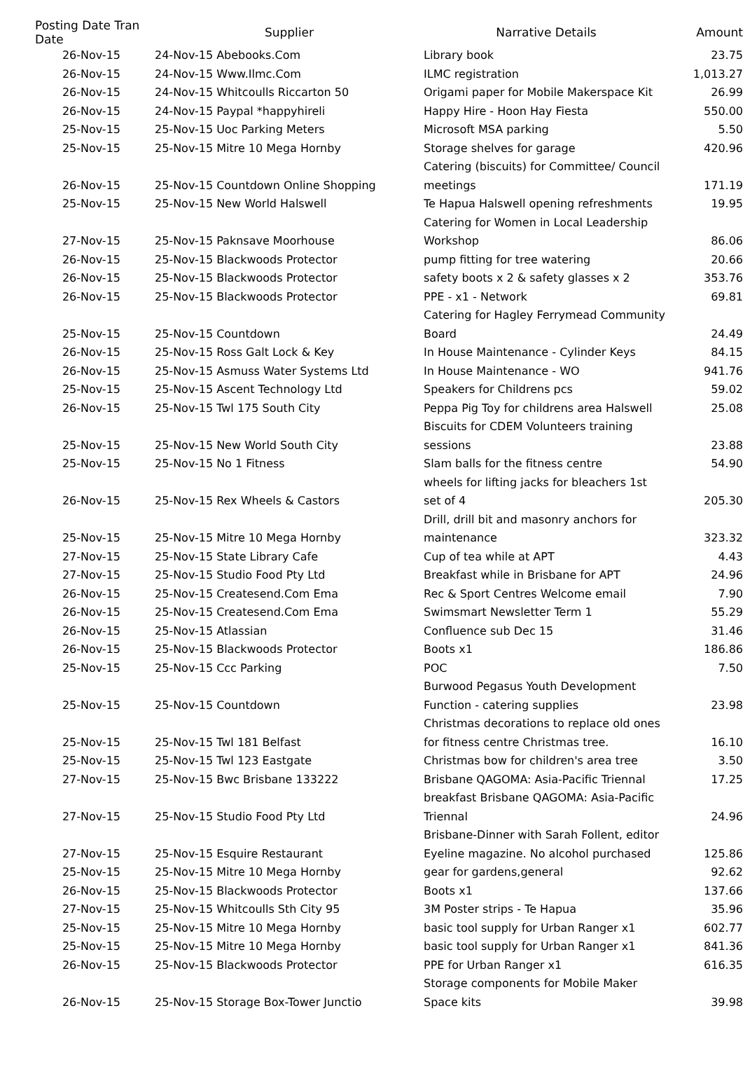| Posting Date Tran Date | | Supplier | Narrative Details | Amount |
| --- | --- | --- | --- | --- |
| 26-Nov-15 | | 24-Nov-15 Abebooks.Com | Library book | 23.75 |
| 26-Nov-15 | | 24-Nov-15 Www.Ilmc.Com | ILMC registration | 1,013.27 |
| 26-Nov-15 | | 24-Nov-15 Whitcoulls Riccarton 50 | Origami paper for Mobile Makerspace Kit | 26.99 |
| 26-Nov-15 | | 24-Nov-15 Paypal *happyhireli | Happy Hire - Hoon Hay Fiesta | 550.00 |
| 25-Nov-15 | | 25-Nov-15 Uoc Parking Meters | Microsoft MSA parking | 5.50 |
| 25-Nov-15 | | 25-Nov-15 Mitre 10 Mega Hornby | Storage shelves for garage | 420.96 |
| 26-Nov-15 | | 25-Nov-15 Countdown Online Shopping | Catering (biscuits) for Committee/ Council meetings | 171.19 |
| 25-Nov-15 | | 25-Nov-15 New World Halswell | Te Hapua Halswell opening refreshments | 19.95 |
| 27-Nov-15 | | 25-Nov-15 Paknsave Moorhouse | Catering for Women in Local Leadership Workshop | 86.06 |
| 26-Nov-15 | | 25-Nov-15 Blackwoods Protector | pump fitting for tree watering | 20.66 |
| 26-Nov-15 | | 25-Nov-15 Blackwoods Protector | safety boots x 2 & safety glasses x 2 | 353.76 |
| 26-Nov-15 | | 25-Nov-15 Blackwoods Protector | PPE - x1 - Network | 69.81 |
| 25-Nov-15 | | 25-Nov-15 Countdown | Catering for Hagley Ferrymead Community Board | 24.49 |
| 26-Nov-15 | | 25-Nov-15 Ross Galt Lock & Key | In House Maintenance - Cylinder Keys | 84.15 |
| 26-Nov-15 | | 25-Nov-15 Asmuss Water Systems Ltd | In House Maintenance - WO | 941.76 |
| 25-Nov-15 | | 25-Nov-15 Ascent Technology Ltd | Speakers for Childrens pcs | 59.02 |
| 26-Nov-15 | | 25-Nov-15 Twl 175 South City | Peppa Pig Toy for childrens area Halswell | 25.08 |
| 25-Nov-15 | | 25-Nov-15 New World South City | Biscuits for CDEM Volunteers training sessions | 23.88 |
| 25-Nov-15 | | 25-Nov-15 No 1 Fitness | Slam balls for the fitness centre | 54.90 |
| 26-Nov-15 | | 25-Nov-15 Rex Wheels & Castors | wheels for lifting jacks for bleachers 1st set of 4 | 205.30 |
| 25-Nov-15 | | 25-Nov-15 Mitre 10 Mega Hornby | Drill, drill bit and masonry anchors for maintenance | 323.32 |
| 27-Nov-15 | | 25-Nov-15 State Library Cafe | Cup of tea while at APT | 4.43 |
| 27-Nov-15 | | 25-Nov-15 Studio Food Pty Ltd | Breakfast while in Brisbane for APT | 24.96 |
| 26-Nov-15 | | 25-Nov-15 Createsend.Com Ema | Rec & Sport Centres Welcome email | 7.90 |
| 26-Nov-15 | | 25-Nov-15 Createsend.Com Ema | Swimsmart Newsletter Term 1 | 55.29 |
| 26-Nov-15 | | 25-Nov-15 Atlassian | Confluence sub Dec 15 | 31.46 |
| 26-Nov-15 | | 25-Nov-15 Blackwoods Protector | Boots x1 | 186.86 |
| 25-Nov-15 | | 25-Nov-15 Ccc Parking | POC | 7.50 |
| 25-Nov-15 | | 25-Nov-15 Countdown | Burwood Pegasus Youth Development Function - catering supplies | 23.98 |
| 25-Nov-15 | | 25-Nov-15 Twl 181 Belfast | Christmas decorations to replace old ones for fitness centre Christmas tree. | 16.10 |
| 25-Nov-15 | | 25-Nov-15 Twl 123 Eastgate | Christmas bow for children's area tree | 3.50 |
| 27-Nov-15 | | 25-Nov-15 Bwc Brisbane 133222 | Brisbane QAGOMA: Asia-Pacific Triennal | 17.25 |
| 27-Nov-15 | | 25-Nov-15 Studio Food Pty Ltd | breakfast Brisbane QAGOMA: Asia-Pacific Triennal | 24.96 |
| 27-Nov-15 | | 25-Nov-15 Esquire Restaurant | Brisbane-Dinner with Sarah Follent, editor Eyeline magazine. No alcohol purchased | 125.86 |
| 25-Nov-15 | | 25-Nov-15 Mitre 10 Mega Hornby | gear for gardens,general | 92.62 |
| 26-Nov-15 | | 25-Nov-15 Blackwoods Protector | Boots x1 | 137.66 |
| 27-Nov-15 | | 25-Nov-15 Whitcoulls Sth City 95 | 3M Poster strips - Te Hapua | 35.96 |
| 25-Nov-15 | | 25-Nov-15 Mitre 10 Mega Hornby | basic tool supply for Urban Ranger x1 | 602.77 |
| 25-Nov-15 | | 25-Nov-15 Mitre 10 Mega Hornby | basic tool supply for Urban Ranger x1 | 841.36 |
| 26-Nov-15 | | 25-Nov-15 Blackwoods Protector | PPE for Urban Ranger x1 | 616.35 |
| 26-Nov-15 | | 25-Nov-15 Storage Box-Tower Junctio | Storage components for Mobile Maker Space kits | 39.98 |